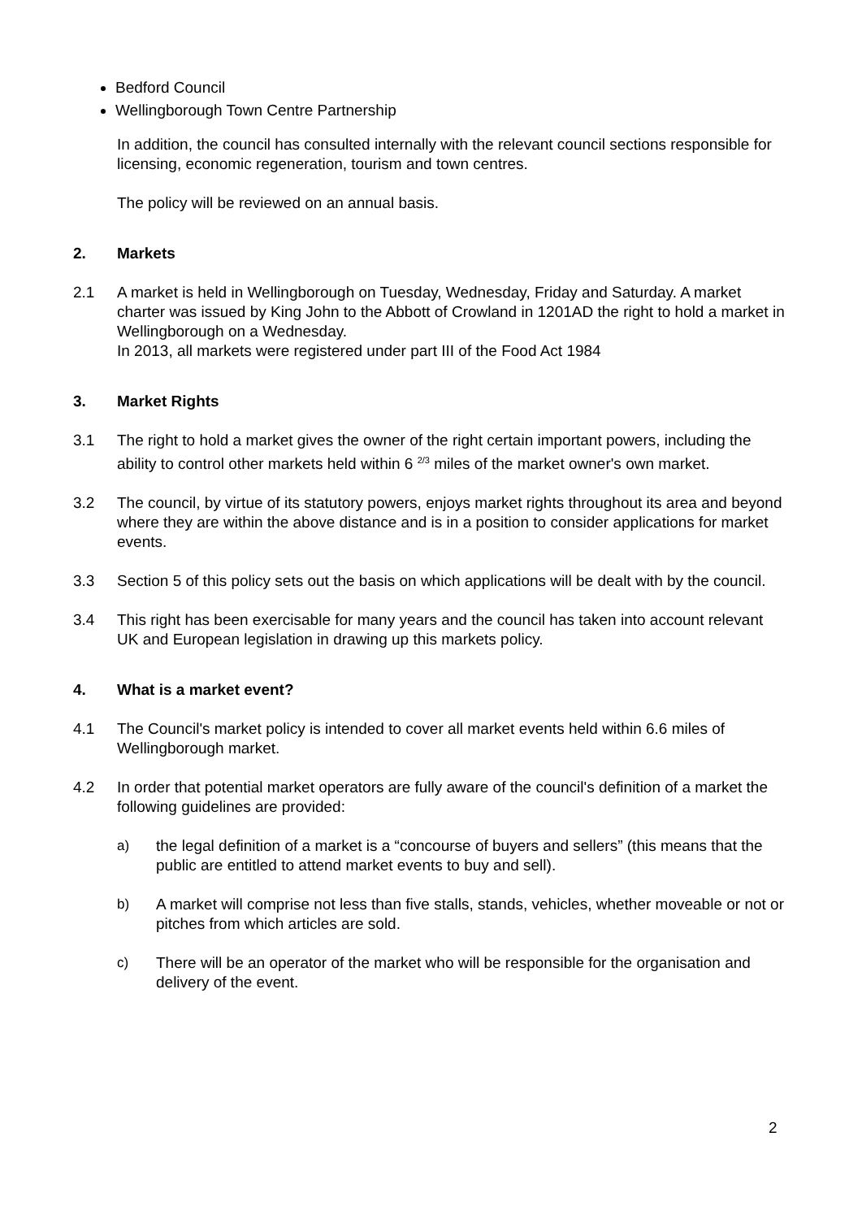Bedford Council
Wellingborough Town Centre Partnership
In addition, the council has consulted internally with the relevant council sections responsible for licensing, economic regeneration, tourism and town centres.
The policy will be reviewed on an annual basis.
2. Markets
2.1 A market is held in Wellingborough on Tuesday, Wednesday, Friday and Saturday. A market charter was issued by King John to the Abbott of Crowland in 1201AD the right to hold a market in Wellingborough on a Wednesday.
In 2013, all markets were registered under part III of the Food Act 1984
3. Market Rights
3.1 The right to hold a market gives the owner of the right certain important powers, including the ability to control other markets held within 6 <sup>2/3</sup> miles of the market owner's own market.
3.2 The council, by virtue of its statutory powers, enjoys market rights throughout its area and beyond where they are within the above distance and is in a position to consider applications for market events.
3.3 Section 5 of this policy sets out the basis on which applications will be dealt with by the council.
3.4 This right has been exercisable for many years and the council has taken into account relevant UK and European legislation in drawing up this markets policy.
4. What is a market event?
4.1 The Council's market policy is intended to cover all market events held within 6.6 miles of Wellingborough market.
4.2 In order that potential market operators are fully aware of the council's definition of a market the following guidelines are provided:
a) the legal definition of a market is a “concourse of buyers and sellers” (this means that the public are entitled to attend market events to buy and sell).
b) A market will comprise not less than five stalls, stands, vehicles, whether moveable or not or pitches from which articles are sold.
c) There will be an operator of the market who will be responsible for the organisation and delivery of the event.
2